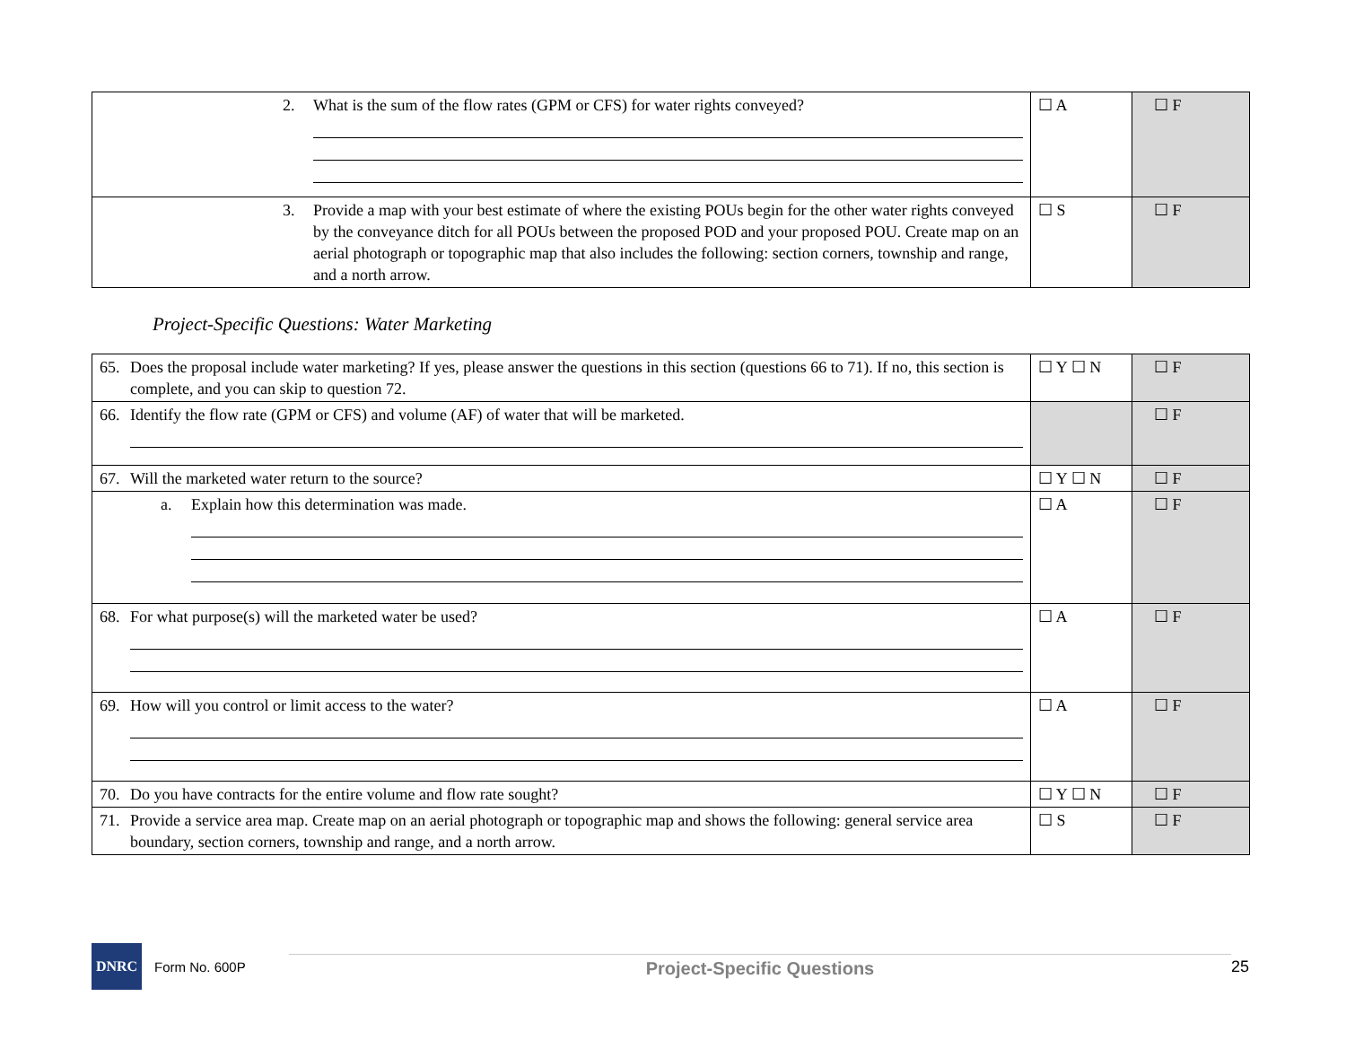| 2. What is the sum of the flow rates (GPM or CFS) for water rights conveyed? | ☐ A | ☐ F |
| 3. Provide a map with your best estimate of where the existing POUs begin for the other water rights conveyed by the conveyance ditch for all POUs between the proposed POD and your proposed POU. Create map on an aerial photograph or topographic map that also includes the following: section corners, township and range, and a north arrow. | ☐ S | ☐ F |
Project-Specific Questions: Water Marketing
| 65. Does the proposal include water marketing? If yes, please answer the questions in this section (questions 66 to 71). If no, this section is complete, and you can skip to question 72. | ☐ Y ☐ N | ☐ F |
| 66. Identify the flow rate (GPM or CFS) and volume (AF) of water that will be marketed. | | ☐ F |
| 67. Will the marketed water return to the source? | ☐ Y ☐ N | ☐ F |
| a. Explain how this determination was made. | ☐ A | ☐ F |
| 68. For what purpose(s) will the marketed water be used? | ☐ A | ☐ F |
| 69. How will you control or limit access to the water? | ☐ A | ☐ F |
| 70. Do you have contracts for the entire volume and flow rate sought? | ☐ Y ☐ N | ☐ F |
| 71. Provide a service area map. Create map on an aerial photograph or topographic map and shows the following: general service area boundary, section corners, township and range, and a north arrow. | ☐ S | ☐ F |
DNRC
Form No. 600P
Project-Specific Questions
25